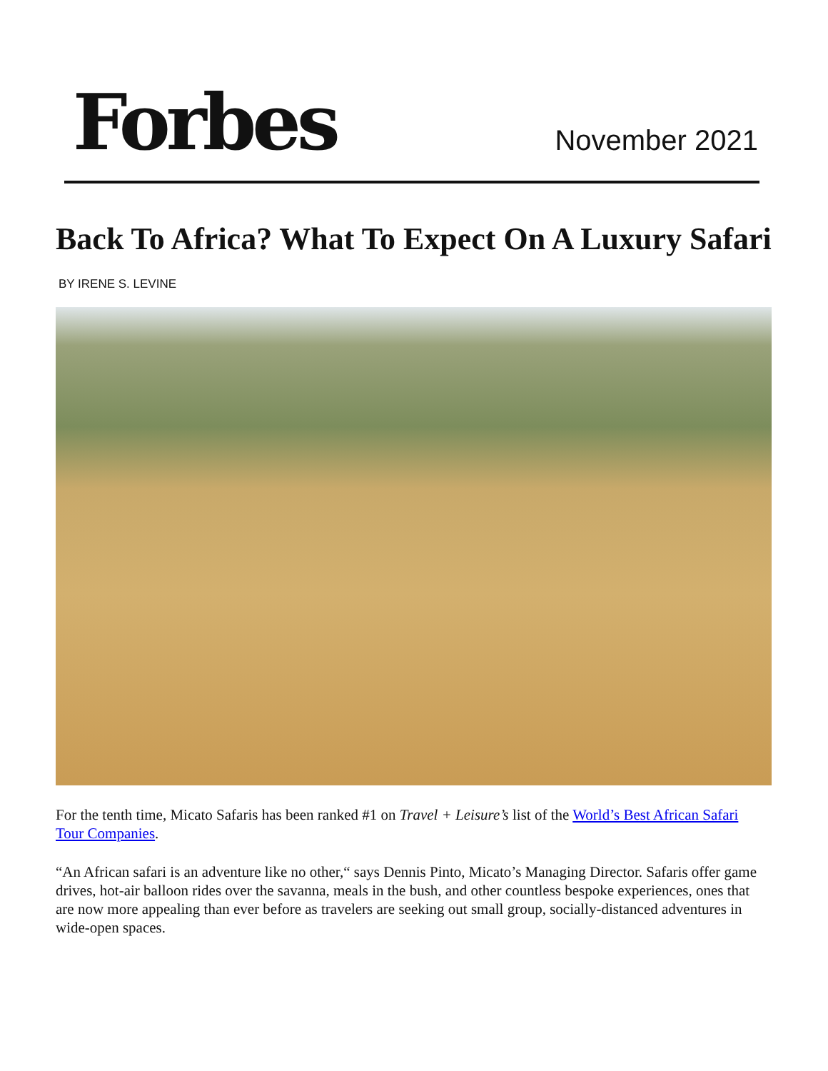Forbes
November 2021
Back To Africa? What To Expect On A Luxury Safari
BY IRENE S. LEVINE
For the tenth time, Micato Safaris has been ranked #1 on Travel + Leisure’s list of the World’s Best African Safari Tour Companies.
“An African safari is an adventure like no other,“ says Dennis Pinto, Micato’s Managing Director. Safaris offer game drives, hot-air balloon rides over the savanna, meals in the bush, and other countless bespoke experiences, ones that are now more appealing than ever before as travelers are seeking out small group, socially-distanced adventures in wide-open spaces.